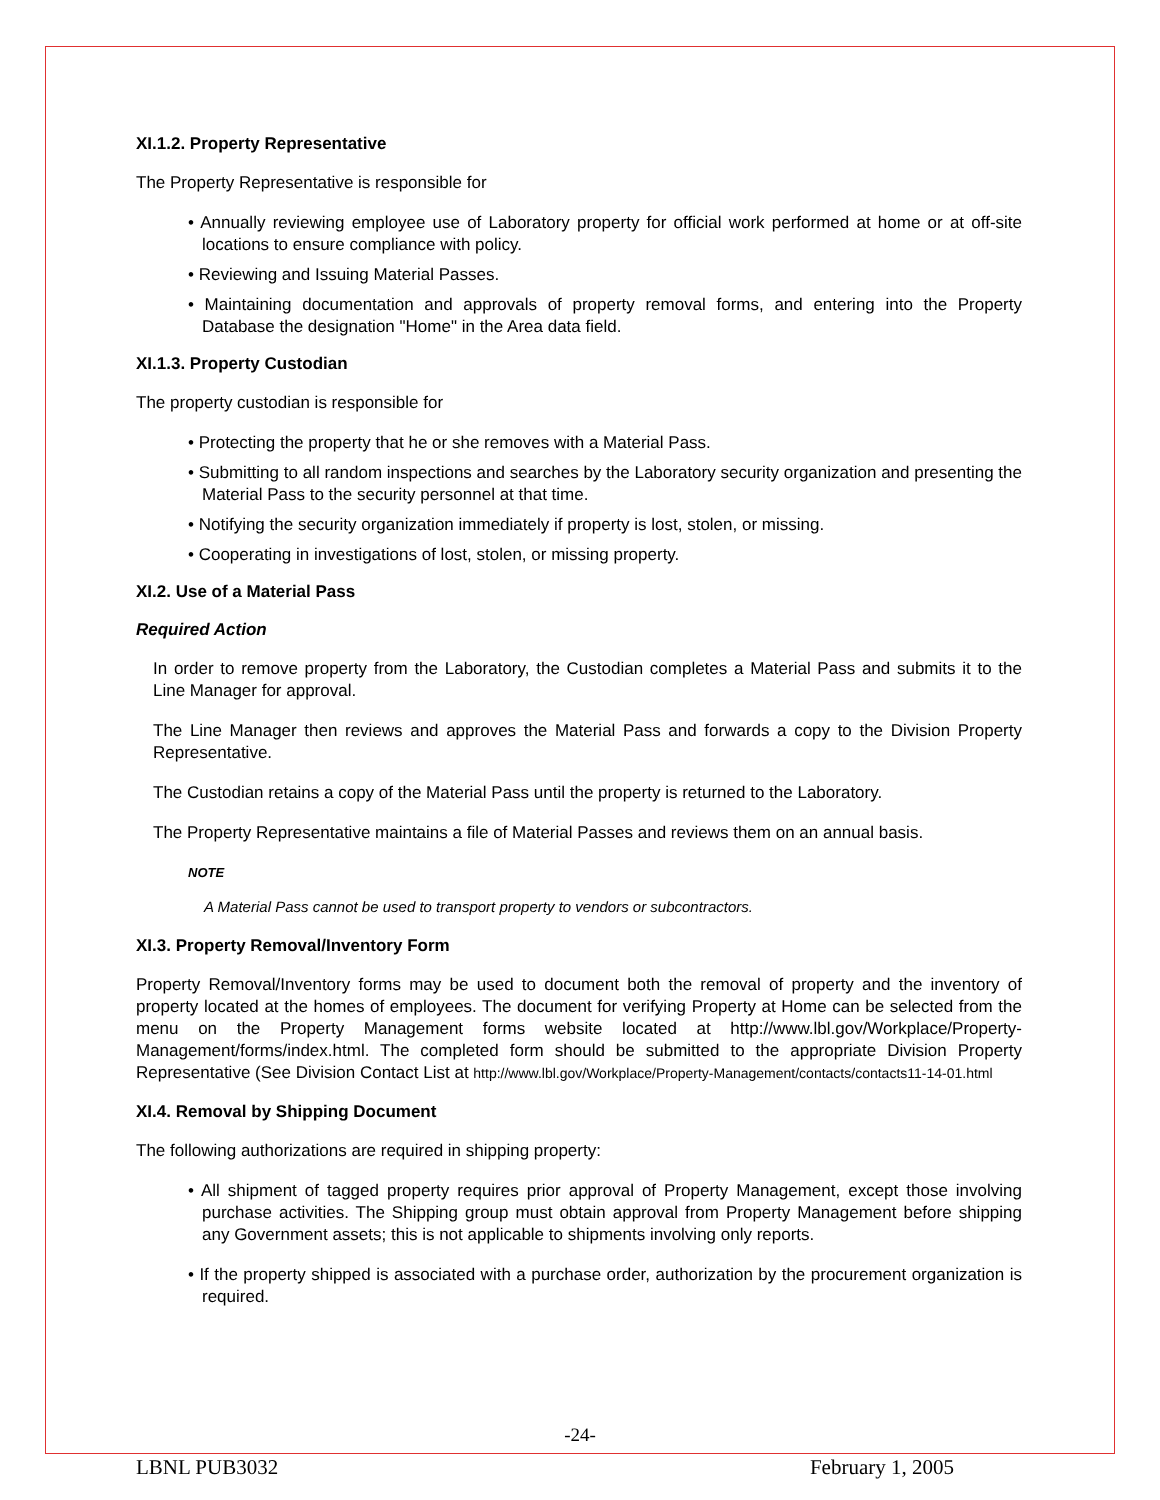XI.1.2. Property Representative
The Property Representative is responsible for
• Annually reviewing employee use of Laboratory property for official work performed at home or at off-site locations to ensure compliance with policy.
• Reviewing and Issuing Material Passes.
• Maintaining documentation and approvals of property removal forms, and entering into the Property Database the designation "Home" in the Area data field.
XI.1.3. Property Custodian
The property custodian is responsible for
• Protecting the property that he or she removes with a Material Pass.
• Submitting to all random inspections and searches by the Laboratory security organization and presenting the Material Pass to the security personnel at that time.
• Notifying the security organization immediately if property is lost, stolen, or missing.
• Cooperating in investigations of lost, stolen, or missing property.
XI.2. Use of a Material Pass
Required Action
In order to remove property from the Laboratory, the Custodian completes a Material Pass and submits it to the Line Manager for approval.
The Line Manager then reviews and approves the Material Pass and forwards a copy to the Division Property Representative.
The Custodian retains a copy of the Material Pass until the property is returned to the Laboratory.
The Property Representative maintains a file of Material Passes and reviews them on an annual basis.
NOTE
A Material Pass cannot be used to transport property to vendors or subcontractors.
XI.3. Property Removal/Inventory Form
Property Removal/Inventory forms may be used to document both the removal of property and the inventory of property located at the homes of employees. The document for verifying Property at Home can be selected from the menu on the Property Management forms website located at http://www.lbl.gov/Workplace/Property-Management/forms/index.html. The completed form should be submitted to the appropriate Division Property Representative (See Division Contact List at http://www.lbl.gov/Workplace/Property-Management/contacts/contacts11-14-01.html
XI.4. Removal by Shipping Document
The following authorizations are required in shipping property:
• All shipment of tagged property requires prior approval of Property Management, except those involving purchase activities. The Shipping group must obtain approval from Property Management before shipping any Government assets; this is not applicable to shipments involving only reports.
• If the property shipped is associated with a purchase order, authorization by the procurement organization is required.
-24-
LBNL PUB3032 February 1, 2005